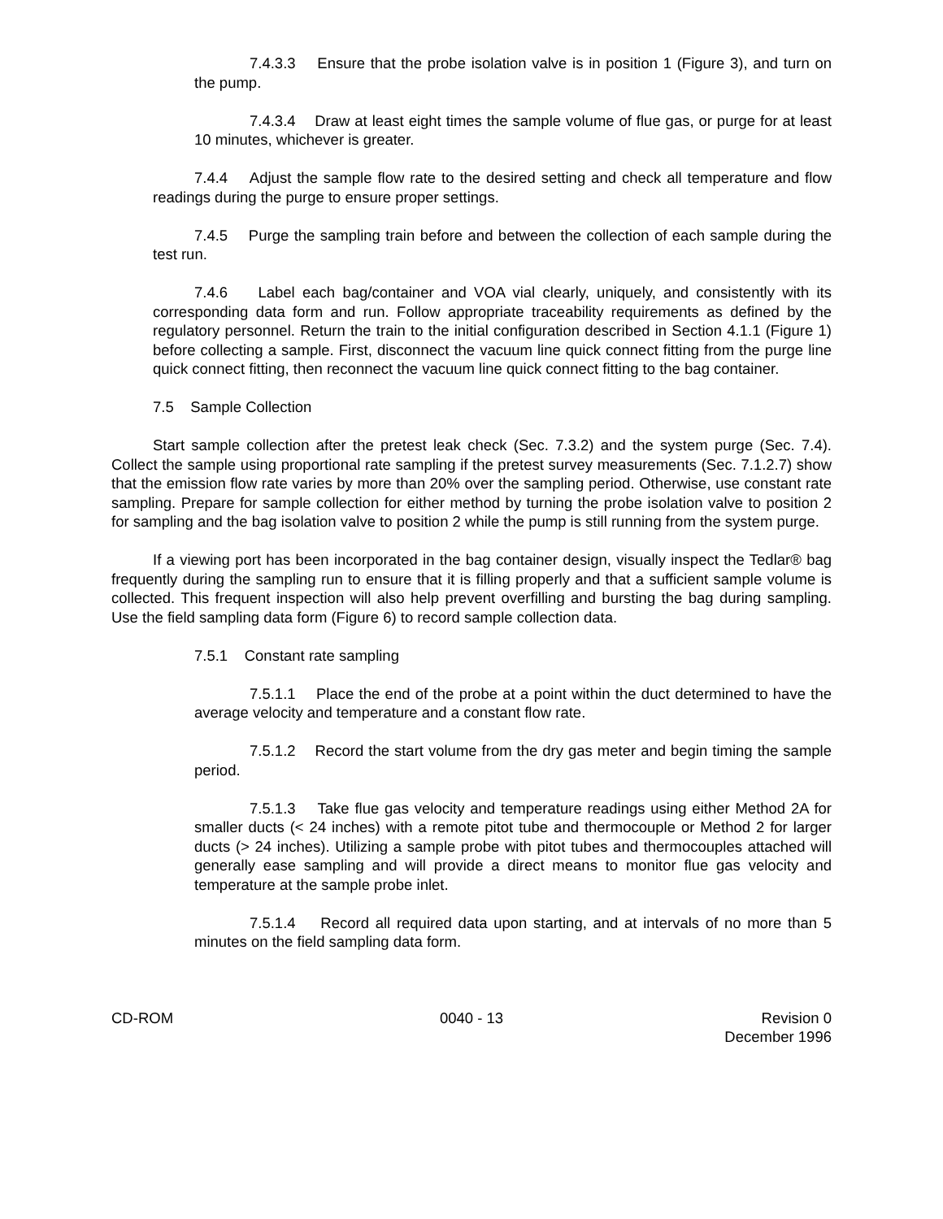7.4.3.3 Ensure that the probe isolation valve is in position 1 (Figure 3), and turn on the pump.
7.4.3.4 Draw at least eight times the sample volume of flue gas, or purge for at least 10 minutes, whichever is greater.
7.4.4 Adjust the sample flow rate to the desired setting and check all temperature and flow readings during the purge to ensure proper settings.
7.4.5 Purge the sampling train before and between the collection of each sample during the test run.
7.4.6 Label each bag/container and VOA vial clearly, uniquely, and consistently with its corresponding data form and run. Follow appropriate traceability requirements as defined by the regulatory personnel. Return the train to the initial configuration described in Section 4.1.1 (Figure 1) before collecting a sample. First, disconnect the vacuum line quick connect fitting from the purge line quick connect fitting, then reconnect the vacuum line quick connect fitting to the bag container.
7.5 Sample Collection
Start sample collection after the pretest leak check (Sec. 7.3.2) and the system purge (Sec. 7.4). Collect the sample using proportional rate sampling if the pretest survey measurements (Sec. 7.1.2.7) show that the emission flow rate varies by more than 20% over the sampling period. Otherwise, use constant rate sampling. Prepare for sample collection for either method by turning the probe isolation valve to position 2 for sampling and the bag isolation valve to position 2 while the pump is still running from the system purge.
If a viewing port has been incorporated in the bag container design, visually inspect the Tedlar® bag frequently during the sampling run to ensure that it is filling properly and that a sufficient sample volume is collected. This frequent inspection will also help prevent overfilling and bursting the bag during sampling. Use the field sampling data form (Figure 6) to record sample collection data.
7.5.1 Constant rate sampling
7.5.1.1 Place the end of the probe at a point within the duct determined to have the average velocity and temperature and a constant flow rate.
7.5.1.2 Record the start volume from the dry gas meter and begin timing the sample period.
7.5.1.3 Take flue gas velocity and temperature readings using either Method 2A for smaller ducts (< 24 inches) with a remote pitot tube and thermocouple or Method 2 for larger ducts (> 24 inches). Utilizing a sample probe with pitot tubes and thermocouples attached will generally ease sampling and will provide a direct means to monitor flue gas velocity and temperature at the sample probe inlet.
7.5.1.4 Record all required data upon starting, and at intervals of no more than 5 minutes on the field sampling data form.
CD-ROM 0040 - 13 Revision 0
December 1996